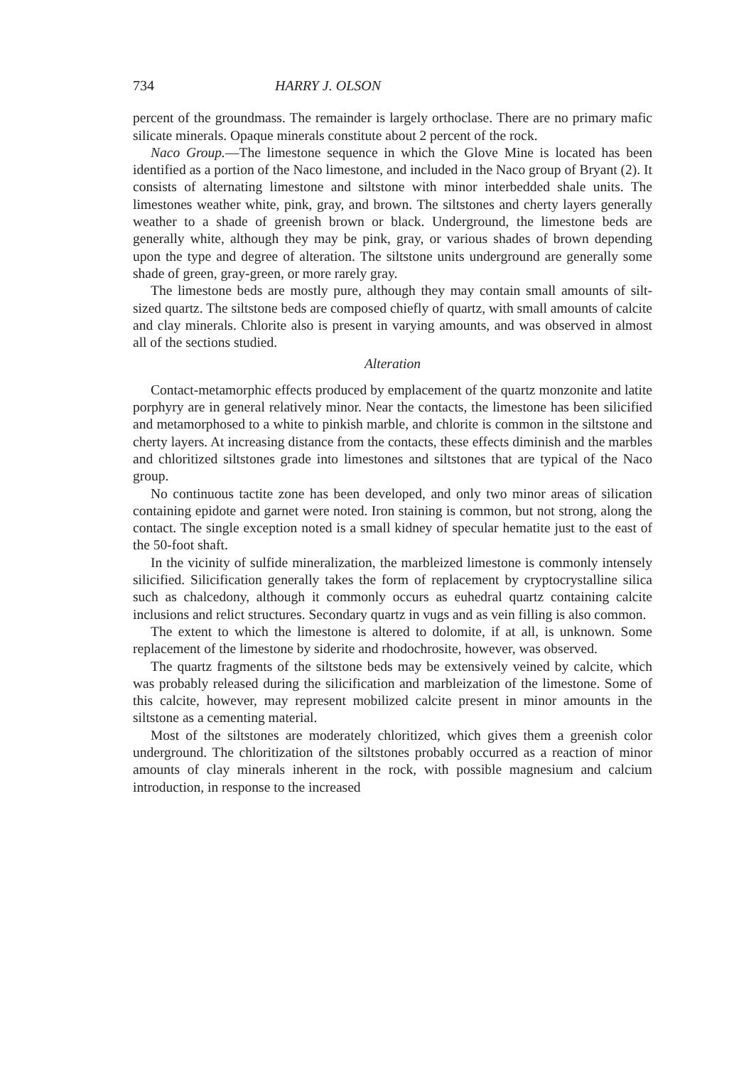734 HARRY J. OLSON
percent of the groundmass. The remainder is largely orthoclase. There are no primary mafic silicate minerals. Opaque minerals constitute about 2 percent of the rock.
Naco Group.—The limestone sequence in which the Glove Mine is located has been identified as a portion of the Naco limestone, and included in the Naco group of Bryant (2). It consists of alternating limestone and siltstone with minor interbedded shale units. The limestones weather white, pink, gray, and brown. The siltstones and cherty layers generally weather to a shade of greenish brown or black. Underground, the limestone beds are generally white, although they may be pink, gray, or various shades of brown depending upon the type and degree of alteration. The siltstone units underground are generally some shade of green, gray-green, or more rarely gray.
The limestone beds are mostly pure, although they may contain small amounts of silt-sized quartz. The siltstone beds are composed chiefly of quartz, with small amounts of calcite and clay minerals. Chlorite also is present in varying amounts, and was observed in almost all of the sections studied.
Alteration
Contact-metamorphic effects produced by emplacement of the quartz monzonite and latite porphyry are in general relatively minor. Near the contacts, the limestone has been silicified and metamorphosed to a white to pinkish marble, and chlorite is common in the siltstone and cherty layers. At increasing distance from the contacts, these effects diminish and the marbles and chloritized siltstones grade into limestones and siltstones that are typical of the Naco group.
No continuous tactite zone has been developed, and only two minor areas of silication containing epidote and garnet were noted. Iron staining is common, but not strong, along the contact. The single exception noted is a small kidney of specular hematite just to the east of the 50-foot shaft.
In the vicinity of sulfide mineralization, the marbleized limestone is commonly intensely silicified. Silicification generally takes the form of replacement by cryptocrystalline silica such as chalcedony, although it commonly occurs as euhedral quartz containing calcite inclusions and relict structures. Secondary quartz in vugs and as vein filling is also common.
The extent to which the limestone is altered to dolomite, if at all, is unknown. Some replacement of the limestone by siderite and rhodochrosite, however, was observed.
The quartz fragments of the siltstone beds may be extensively veined by calcite, which was probably released during the silicification and marbleization of the limestone. Some of this calcite, however, may represent mobilized calcite present in minor amounts in the siltstone as a cementing material.
Most of the siltstones are moderately chloritized, which gives them a greenish color underground. The chloritization of the siltstones probably occurred as a reaction of minor amounts of clay minerals inherent in the rock, with possible magnesium and calcium introduction, in response to the increased